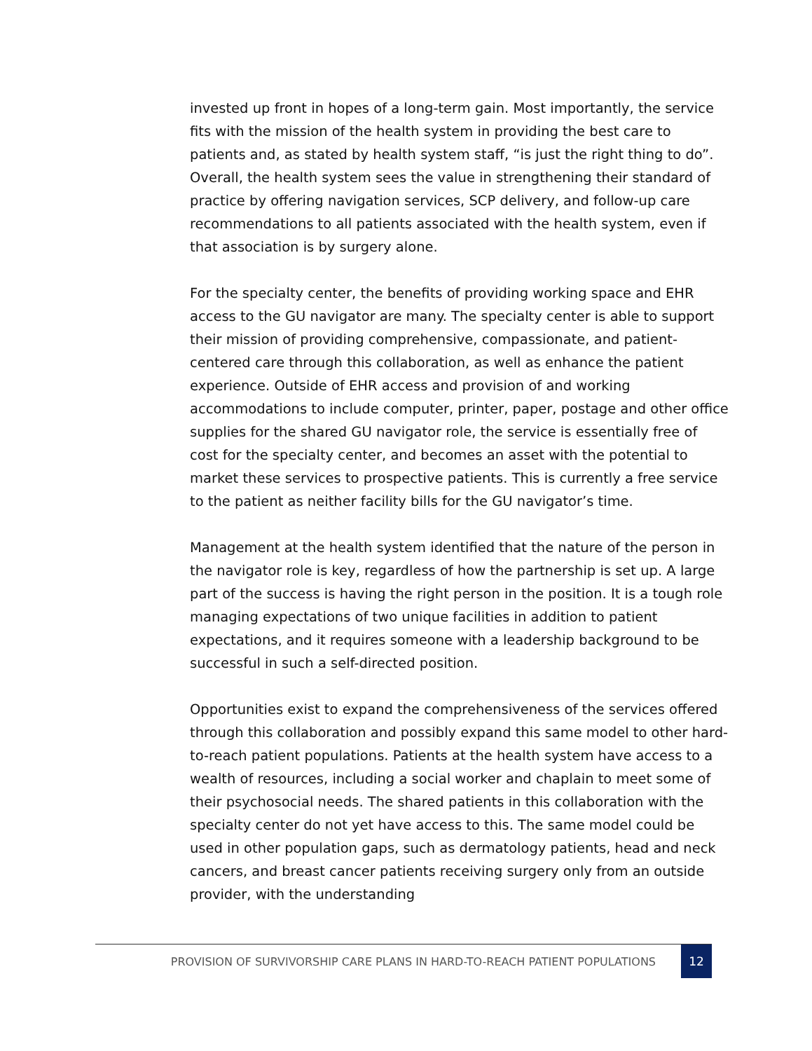invested up front in hopes of a long-term gain. Most importantly, the service fits with the mission of the health system in providing the best care to patients and, as stated by health system staff, “is just the right thing to do”. Overall, the health system sees the value in strengthening their standard of practice by offering navigation services, SCP delivery, and follow-up care recommendations to all patients associated with the health system, even if that association is by surgery alone.
For the specialty center, the benefits of providing working space and EHR access to the GU navigator are many. The specialty center is able to support their mission of providing comprehensive, compassionate, and patient-centered care through this collaboration, as well as enhance the patient experience. Outside of EHR access and provision of and working accommodations to include computer, printer, paper, postage and other office supplies for the shared GU navigator role, the service is essentially free of cost for the specialty center, and becomes an asset with the potential to market these services to prospective patients. This is currently a free service to the patient as neither facility bills for the GU navigator’s time.
Management at the health system identified that the nature of the person in the navigator role is key, regardless of how the partnership is set up. A large part of the success is having the right person in the position. It is a tough role managing expectations of two unique facilities in addition to patient expectations, and it requires someone with a leadership background to be successful in such a self-directed position.
Opportunities exist to expand the comprehensiveness of the services offered through this collaboration and possibly expand this same model to other hard-to-reach patient populations. Patients at the health system have access to a wealth of resources, including a social worker and chaplain to meet some of their psychosocial needs. The shared patients in this collaboration with the specialty center do not yet have access to this. The same model could be used in other population gaps, such as dermatology patients, head and neck cancers, and breast cancer patients receiving surgery only from an outside provider, with the understanding
PROVISION OF SURVIVORSHIP CARE PLANS IN HARD-TO-REACH PATIENT POPULATIONS 12